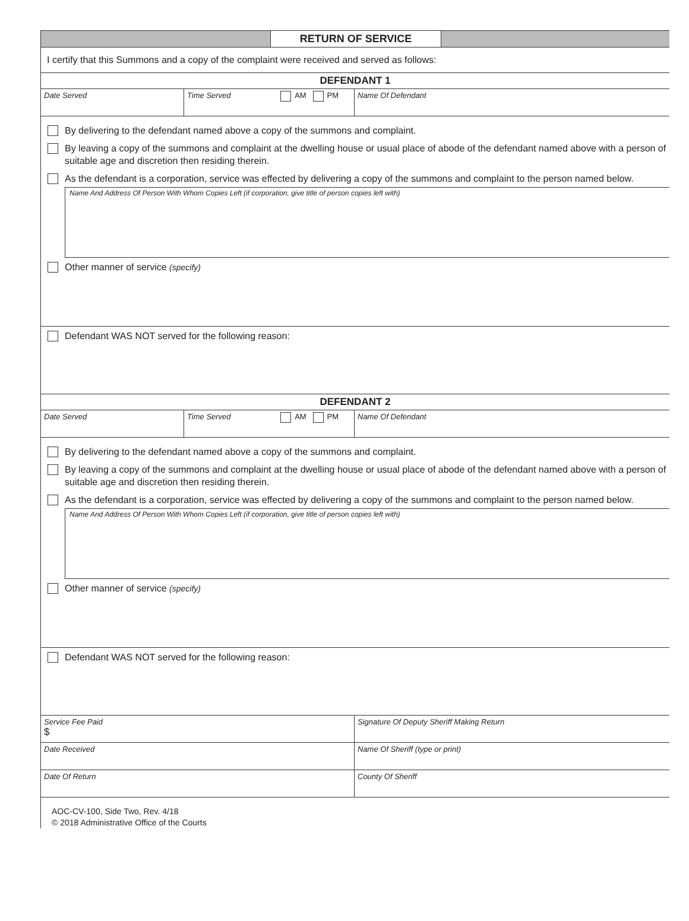RETURN OF SERVICE
I certify that this Summons and a copy of the complaint were received and served as follows:
DEFENDANT 1
| Date Served | Time Served AM PM | Name Of Defendant |
By delivering to the defendant named above a copy of the summons and complaint.
By leaving a copy of the summons and complaint at the dwelling house or usual place of abode of the defendant named above with a person of suitable age and discretion then residing therein.
As the defendant is a corporation, service was effected by delivering a copy of the summons and complaint to the person named below.
Name And Address Of Person With Whom Copies Left (if corporation, give title of person copies left with)
Other manner of service (specify)
Defendant WAS NOT served for the following reason:
DEFENDANT 2
| Date Served | Time Served AM PM | Name Of Defendant |
By delivering to the defendant named above a copy of the summons and complaint.
By leaving a copy of the summons and complaint at the dwelling house or usual place of abode of the defendant named above with a person of suitable age and discretion then residing therein.
As the defendant is a corporation, service was effected by delivering a copy of the summons and complaint to the person named below.
Name And Address Of Person With Whom Copies Left (if corporation, give title of person copies left with)
Other manner of service (specify)
Defendant WAS NOT served for the following reason:
| Service Fee Paid $ | Signature Of Deputy Sheriff Making Return |
| Date Received | Name Of Sheriff (type or print) |
| Date Of Return | County Of Sheriff |
AOC-CV-100, Side Two, Rev. 4/18
© 2018 Administrative Office of the Courts